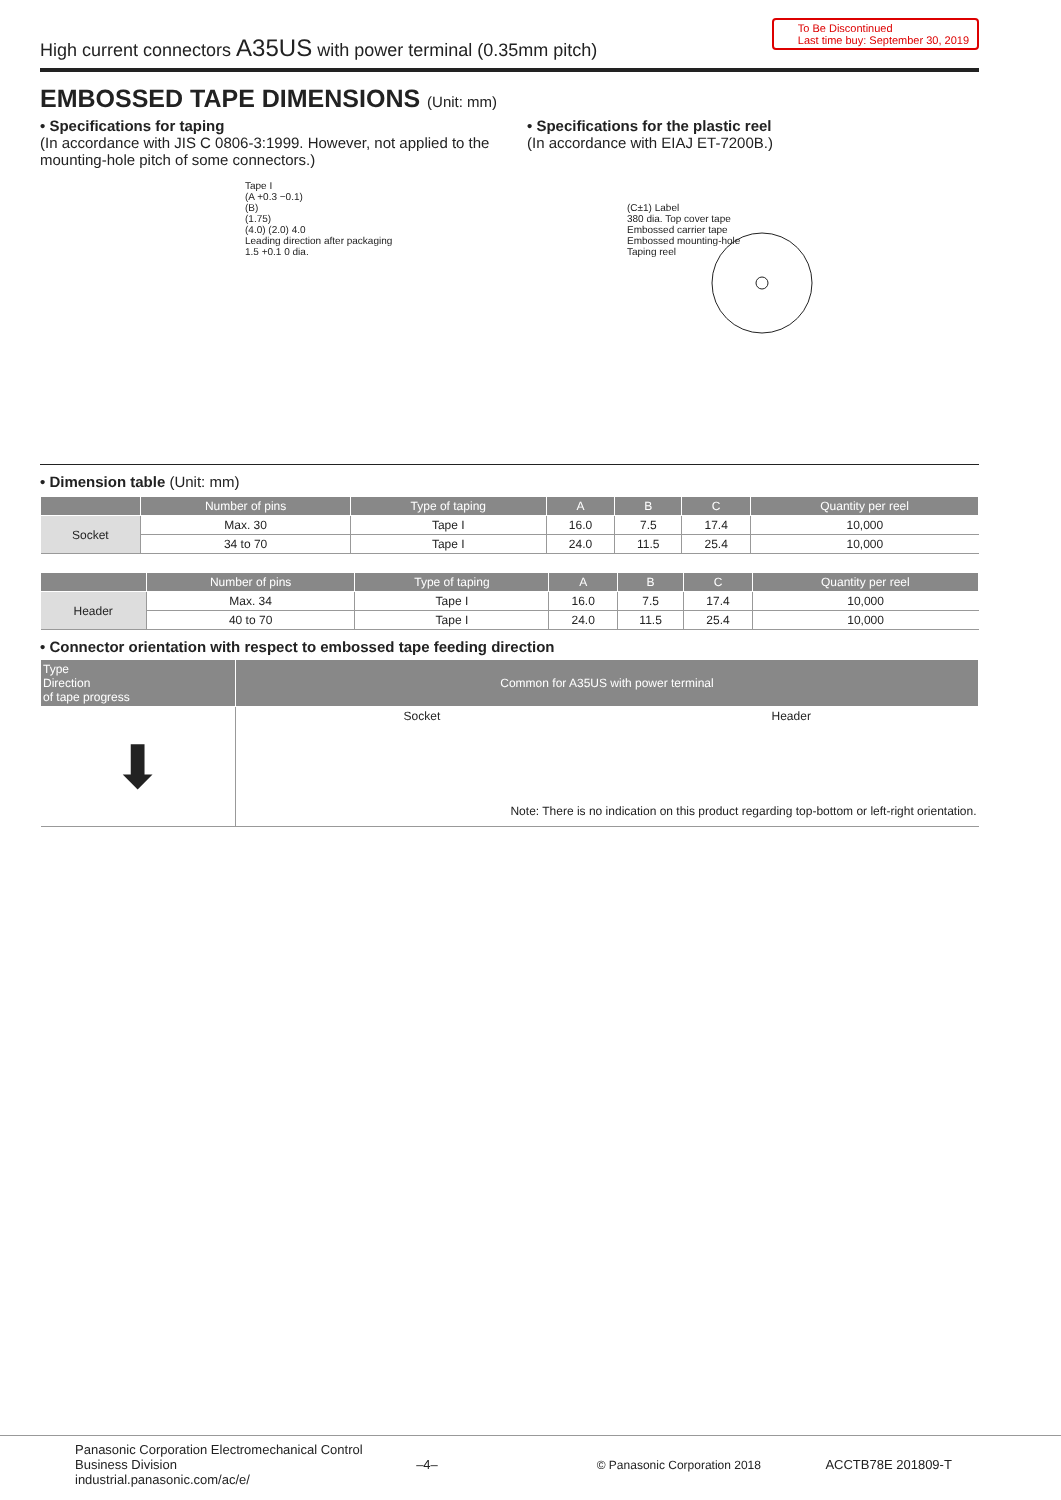High current connectors A35US with power terminal (0.35mm pitch)
To Be Discontinued
Last time buy: September 30, 2019
EMBOSSED TAPE DIMENSIONS (Unit: mm)
• Specifications for taping
(In accordance with JIS C 0806-3:1999. However, not applied to the mounting-hole pitch of some connectors.)
• Specifications for the plastic reel
(In accordance with EIAJ ET-7200B.)
Tape I
(A +0.3 −0.1)
(B)
(1.75)
(4.0) (2.0) 4.0
Leading direction after packaging
1.5 +0.1 0 dia.
(C±1) Label
380 dia. Top cover tape
Embossed carrier tape
Embossed mounting-hole
Taping reel
• Dimension table (Unit: mm)
| | Number of pins | Type of taping | A | B | C | Quantity per reel |
| --- | --- | --- | --- | --- | --- | --- |
| Socket | Max. 30 | Tape I | 16.0 | 7.5 | 17.4 | 10,000 |
| | 34 to 70 | Tape I | 24.0 | 11.5 | 25.4 | 10,000 |
| | Number of pins | Type of taping | A | B | C | Quantity per reel |
| --- | --- | --- | --- | --- | --- | --- |
| Header | Max. 34 | Tape I | 16.0 | 7.5 | 17.4 | 10,000 |
| | 40 to 70 | Tape I | 24.0 | 11.5 | 25.4 | 10,000 |
• Connector orientation with respect to embossed tape feeding direction
| Type Direction of tape progress | Common for A35US with power terminal |
| --- | --- |
| ⬇ | Socket Header Note: There is no indication on this product regarding top-bottom or left-right orientation. |
Panasonic Corporation Electromechanical Control Business Division
industrial.panasonic.com/ac/e/
–4– © Panasonic Corporation 2018 ACCTB78E 201809-T